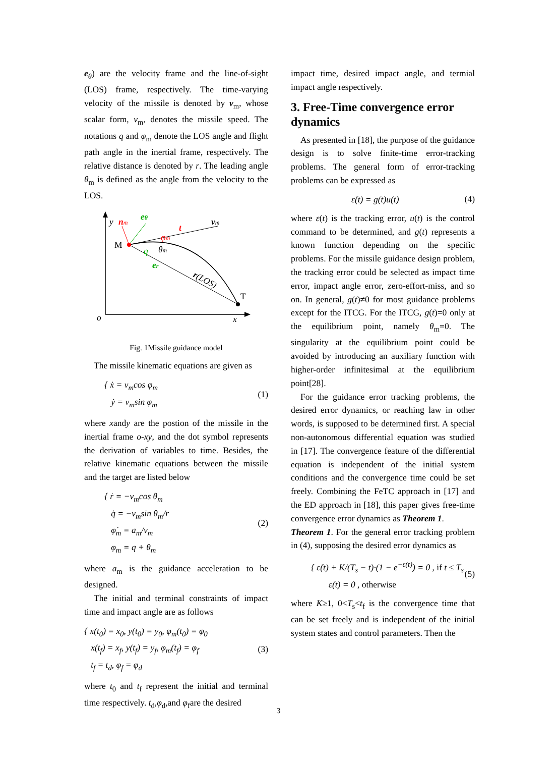e<sub>θ</sub>) are the velocity frame and the line-of-sight (LOS) frame, respectively. The time-varying velocity of the missile is denoted by v<sub>m</sub>, whose scalar form, v<sub>m</sub>, denotes the missile speed. The notations q and φ<sub>m</sub> denote the LOS angle and flight path angle in the inertial frame, respectively. The relative distance is denoted by r. The leading angle θ<sub>m</sub> is defined as the angle from the velocity to the LOS.
y
o
x
M
T
nm
eθ
t
vm
θm
φm
q
er
r(LOS)
Fig. 1Missile guidance model
The missile kinematic equations are given as
{ ẋ = v<sub>m</sub>cos φ<sub>m</sub>
ẏ = v<sub>m</sub>sin φ<sub>m</sub>
(1)
where xandy are the postion of the missile in the inertial frame o-xy, and the dot symbol represents the derivation of variables to time. Besides, the relative kinematic equations between the missile and the target are listed below
{ ṙ = −v<sub>m</sub>cos θ<sub>m</sub>
q̇ = −v<sub>m</sub>sin θ<sub>m</sub>/r
φ̇<sub>m</sub> = a<sub>m</sub>/v<sub>m</sub>
φ<sub>m</sub> = q + θ<sub>m</sub>
(2)
where a<sub>m</sub> is the guidance acceleration to be designed.
The initial and terminal constraints of impact time and impact angle are as follows
{ x(t<sub>0</sub>) = x<sub>0</sub>, y(t<sub>0</sub>) = y<sub>0</sub>, φ<sub>m</sub>(t<sub>0</sub>) = φ<sub>0</sub>
x(t<sub>f</sub>) = x<sub>f</sub>, y(t<sub>f</sub>) = y<sub>f</sub>, φ<sub>m</sub>(t<sub>f</sub>) = φ<sub>f</sub>
t<sub>f</sub> = t<sub>d</sub>, φ<sub>f</sub> = φ<sub>d</sub>
(3)
where t<sub>0</sub> and t<sub>f</sub> represent the initial and terminal time respectively. t<sub>d</sub>,φ<sub>d</sub>,and φ<sub>f</sub>are the desired
impact time, desired impact angle, and termial impact angle respectively.
3. Free-Time convergence error dynamics
As presented in [18], the purpose of the guidance design is to solve finite-time error-tracking problems. The general form of error-tracking problems can be expressed as
ε̇(t) = g(t)u(t)
(4)
where ε(t) is the tracking error, u(t) is the control command to be determined, and g(t) represents a known function depending on the specific problems. For the missile guidance design problem, the tracking error could be selected as impact time error, impact angle error, zero-effort-miss, and so on. In general, g(t)≠0 for most guidance problems except for the ITCG. For the ITCG, g(t)=0 only at the equilibrium point, namely θ<sub>m</sub>=0. The singularity at the equilibrium point could be avoided by introducing an auxiliary function with higher-order infinitesimal at the equilibrium point[28].
For the guidance error tracking problems, the desired error dynamics, or reaching law in other words, is supposed to be determined first. A special non-autonomous differential equation was studied in [17]. The convergence feature of the differential equation is independent of the initial system conditions and the convergence time could be set freely. Combining the FeTC approach in [17] and the ED approach in [18], this paper gives free-time convergence error dynamics as Theorem 1.
Theorem 1. For the general error tracking problem in (4), supposing the desired error dynamics as
{ ε̇(t) + K/(T<sub>s</sub> − t)·(1 − e<sup>−ε(t)</sup>) = 0 , if t ≤ T<sub>s</sub>
ε̇(t) = 0 , otherwise
(5)
where K≥1, 0<T<sub>s</sub><t<sub>f</sub> is the convergence time that can be set freely and is independent of the initial system states and control parameters. Then the
3